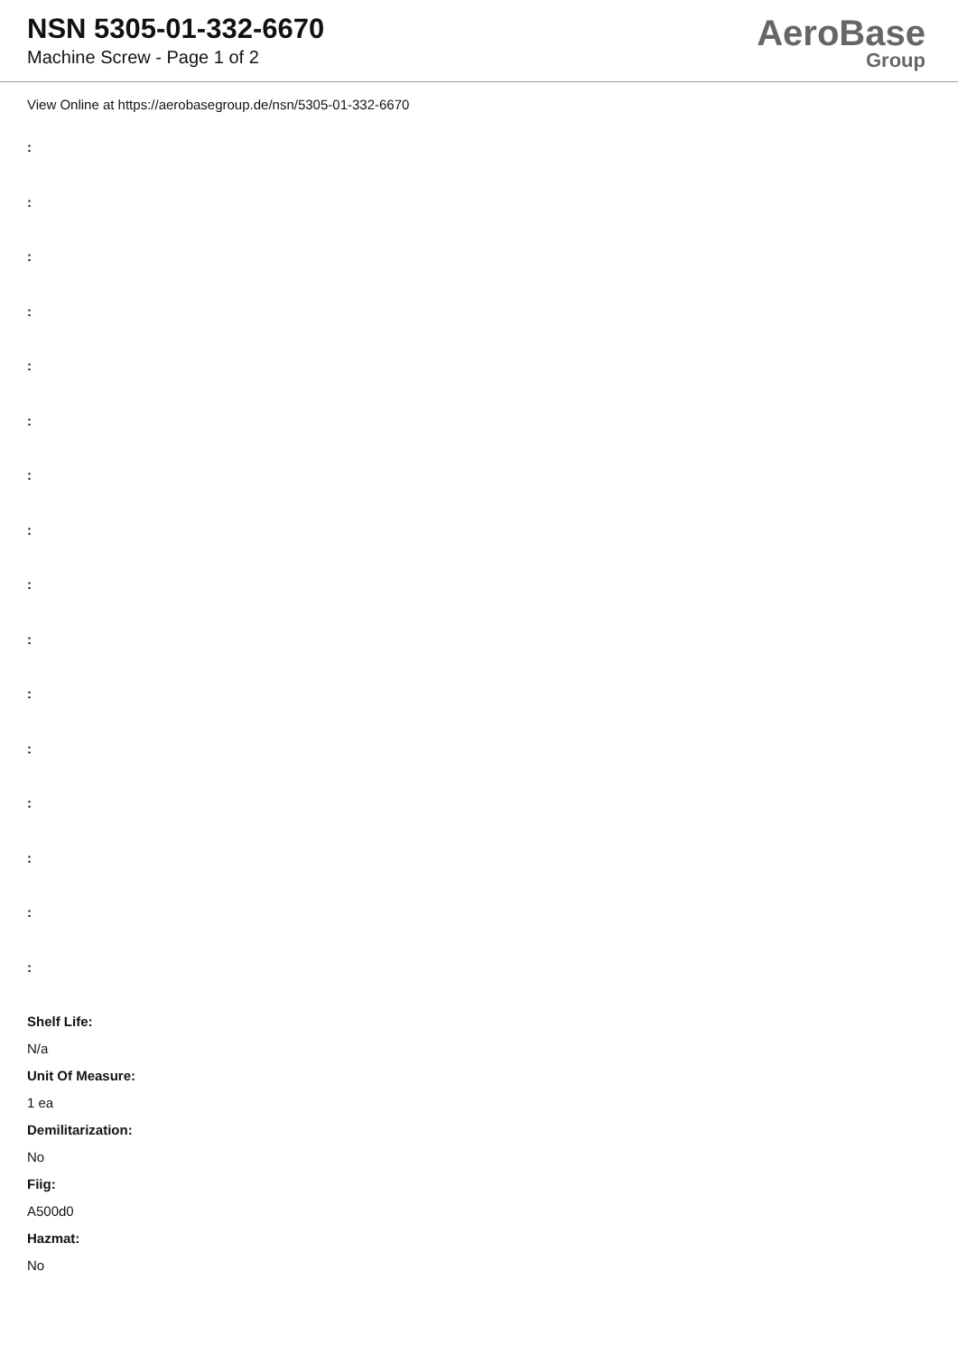NSN 5305-01-332-6670
Machine Screw - Page 1 of 2
AeroBase
Group
View Online at https://aerobasegroup.de/nsn/5305-01-332-6670
:
:
:
:
:
:
:
:
:
:
:
:
:
:
:
:
Shelf Life:
N/a
Unit Of Measure:
1 ea
Demilitarization:
No
Fiig:
A500d0
Hazmat:
No